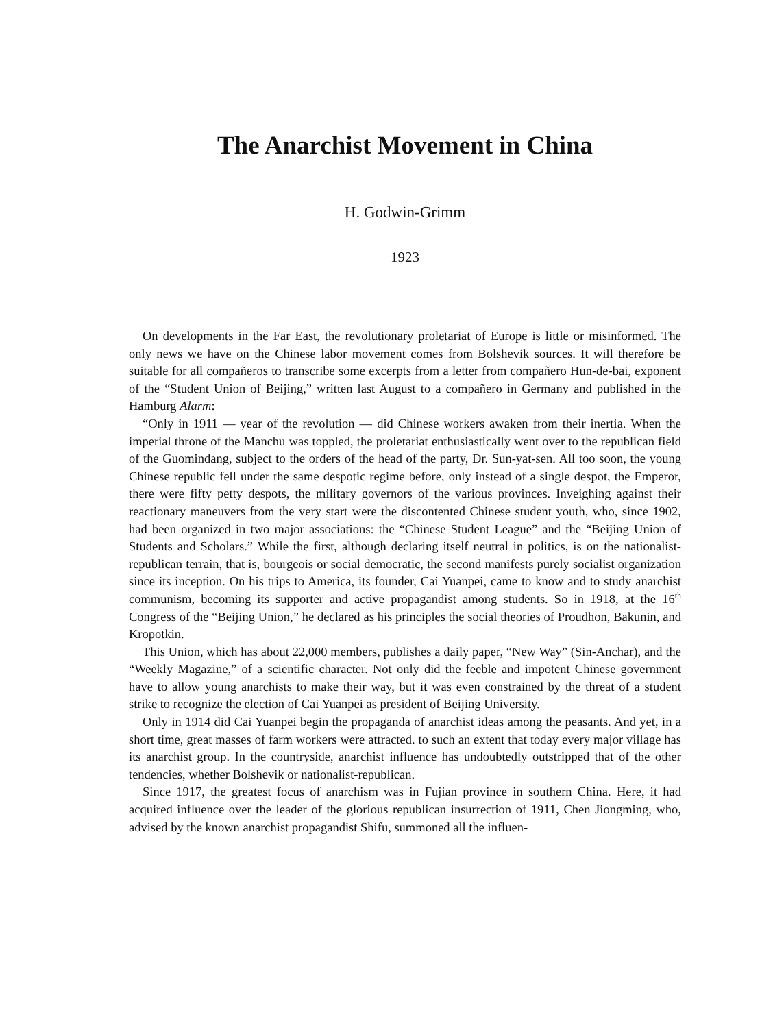The Anarchist Movement in China
H. Godwin-Grimm
1923
On developments in the Far East, the revolutionary proletariat of Europe is little or misinformed. The only news we have on the Chinese labor movement comes from Bolshevik sources. It will therefore be suitable for all compañeros to transcribe some excerpts from a letter from compañero Hun-de-bai, exponent of the “Student Union of Beijing,” written last August to a compañero in Germany and published in the Hamburg Alarm:
“Only in 1911 — year of the revolution — did Chinese workers awaken from their inertia. When the imperial throne of the Manchu was toppled, the proletariat enthusiastically went over to the republican field of the Guomindang, subject to the orders of the head of the party, Dr. Sun-yat-sen. All too soon, the young Chinese republic fell under the same despotic regime before, only instead of a single despot, the Emperor, there were fifty petty despots, the military governors of the various provinces. Inveighing against their reactionary maneuvers from the very start were the discontented Chinese student youth, who, since 1902, had been organized in two major associations: the “Chinese Student League” and the “Beijing Union of Students and Scholars.” While the first, although declaring itself neutral in politics, is on the nationalist-republican terrain, that is, bourgeois or social democratic, the second manifests purely socialist organization since its inception. On his trips to America, its founder, Cai Yuanpei, came to know and to study anarchist communism, becoming its supporter and active propagandist among students. So in 1918, at the 16<sup>th</sup> Congress of the “Beijing Union,” he declared as his principles the social theories of Proudhon, Bakunin, and Kropotkin.
This Union, which has about 22,000 members, publishes a daily paper, “New Way” (Sin-Anchar), and the “Weekly Magazine,” of a scientific character. Not only did the feeble and impotent Chinese government have to allow young anarchists to make their way, but it was even constrained by the threat of a student strike to recognize the election of Cai Yuanpei as president of Beijing University.
Only in 1914 did Cai Yuanpei begin the propaganda of anarchist ideas among the peasants. And yet, in a short time, great masses of farm workers were attracted. to such an extent that today every major village has its anarchist group. In the countryside, anarchist influence has undoubtedly outstripped that of the other tendencies, whether Bolshevik or nationalist-republican.
Since 1917, the greatest focus of anarchism was in Fujian province in southern China. Here, it had acquired influence over the leader of the glorious republican insurrection of 1911, Chen Jiongming, who, advised by the known anarchist propagandist Shifu, summoned all the influen-